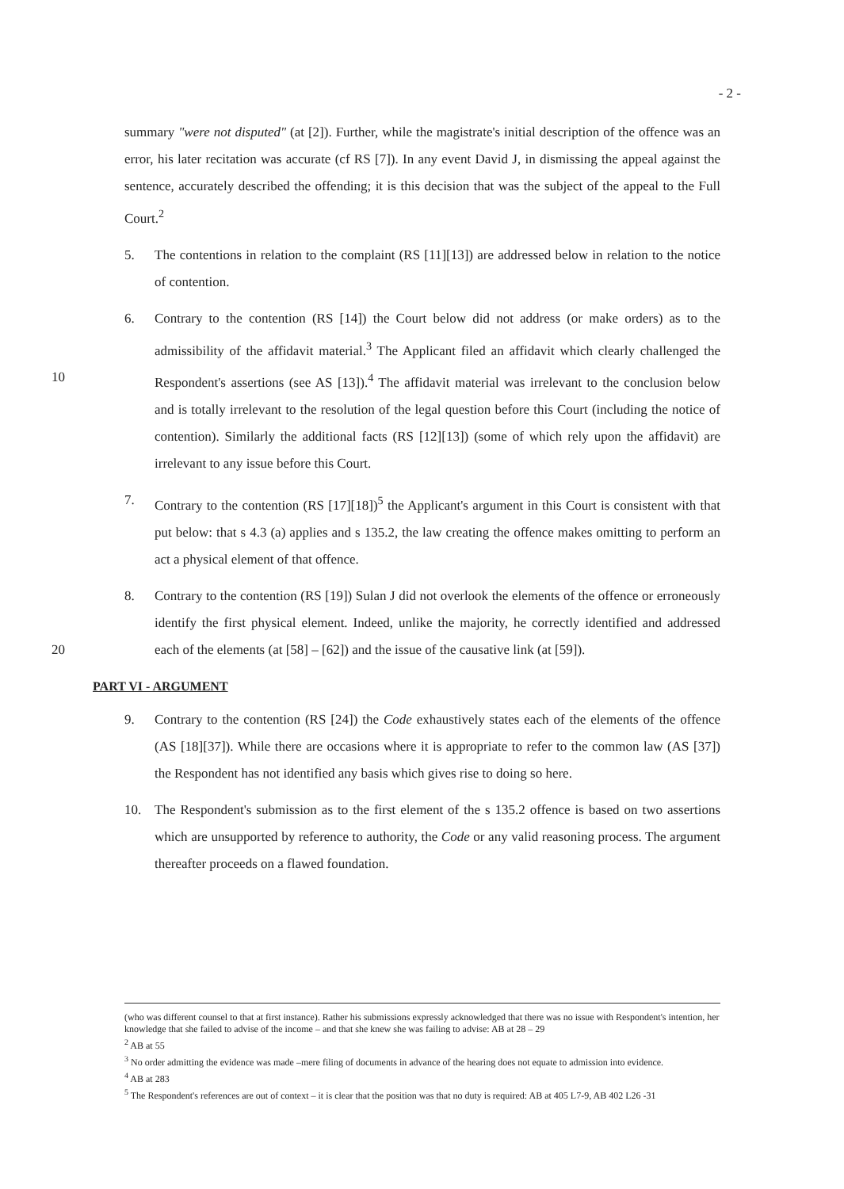- 2 -
summary "were not disputed" (at [2]). Further, while the magistrate's initial description of the offence was an error, his later recitation was accurate (cf RS [7]). In any event David J, in dismissing the appeal against the sentence, accurately described the offending; it is this decision that was the subject of the appeal to the Full Court.<sup>2</sup>
5. The contentions in relation to the complaint (RS [11][13]) are addressed below in relation to the notice of contention.
6. Contrary to the contention (RS [14]) the Court below did not address (or make orders) as to the admissibility of the affidavit material.<sup>3</sup> The Applicant filed an affidavit which clearly challenged the Respondent's assertions (see AS [13]).<sup>4</sup> The affidavit material was 10 irrelevant to the conclusion below and is totally irrelevant to the resolution of the legal question before this Court (including the notice of contention). Similarly the additional facts (RS [12][13]) (some of which rely upon the affidavit) are irrelevant to any issue before this Court.
7. Contrary to the contention (RS [17][18])<sup>5</sup> the Applicant's argument in this Court is consistent with that put below: that s 4.3 (a) applies and s 135.2, the law creating the offence makes omitting to perform an act a physical element of that offence.
8. Contrary to the contention (RS [19]) Sulan J did not overlook the elements of the offence or erroneously identify the first physical element. Indeed, unlike the majority, he correctly identified and addressed each of the elements (at [58] – [62]) and the issue of the causative 20 link (at [59]).
PART VI - ARGUMENT
9. Contrary to the contention (RS [24]) the Code exhaustively states each of the elements of the offence (AS [18][37]). While there are occasions where it is appropriate to refer to the common law (AS [37]) the Respondent has not identified any basis which gives rise to doing so here.
10. The Respondent's submission as to the first element of the s 135.2 offence is based on two assertions which are unsupported by reference to authority, the Code or any valid reasoning process. The argument thereafter proceeds on a flawed foundation.
(who was different counsel to that at first instance). Rather his submissions expressly acknowledged that there was no issue with Respondent's intention, her knowledge that she failed to advise of the income – and that she knew she was failing to advise: AB at 28 – 29
<sup>2</sup> AB at 55
<sup>3</sup> No order admitting the evidence was made –mere filing of documents in advance of the hearing does not equate to admission into evidence.
<sup>4</sup> AB at 283
<sup>5</sup> The Respondent's references are out of context – it is clear that the position was that no duty is required: AB at 405 L7-9, AB 402 L26 -31